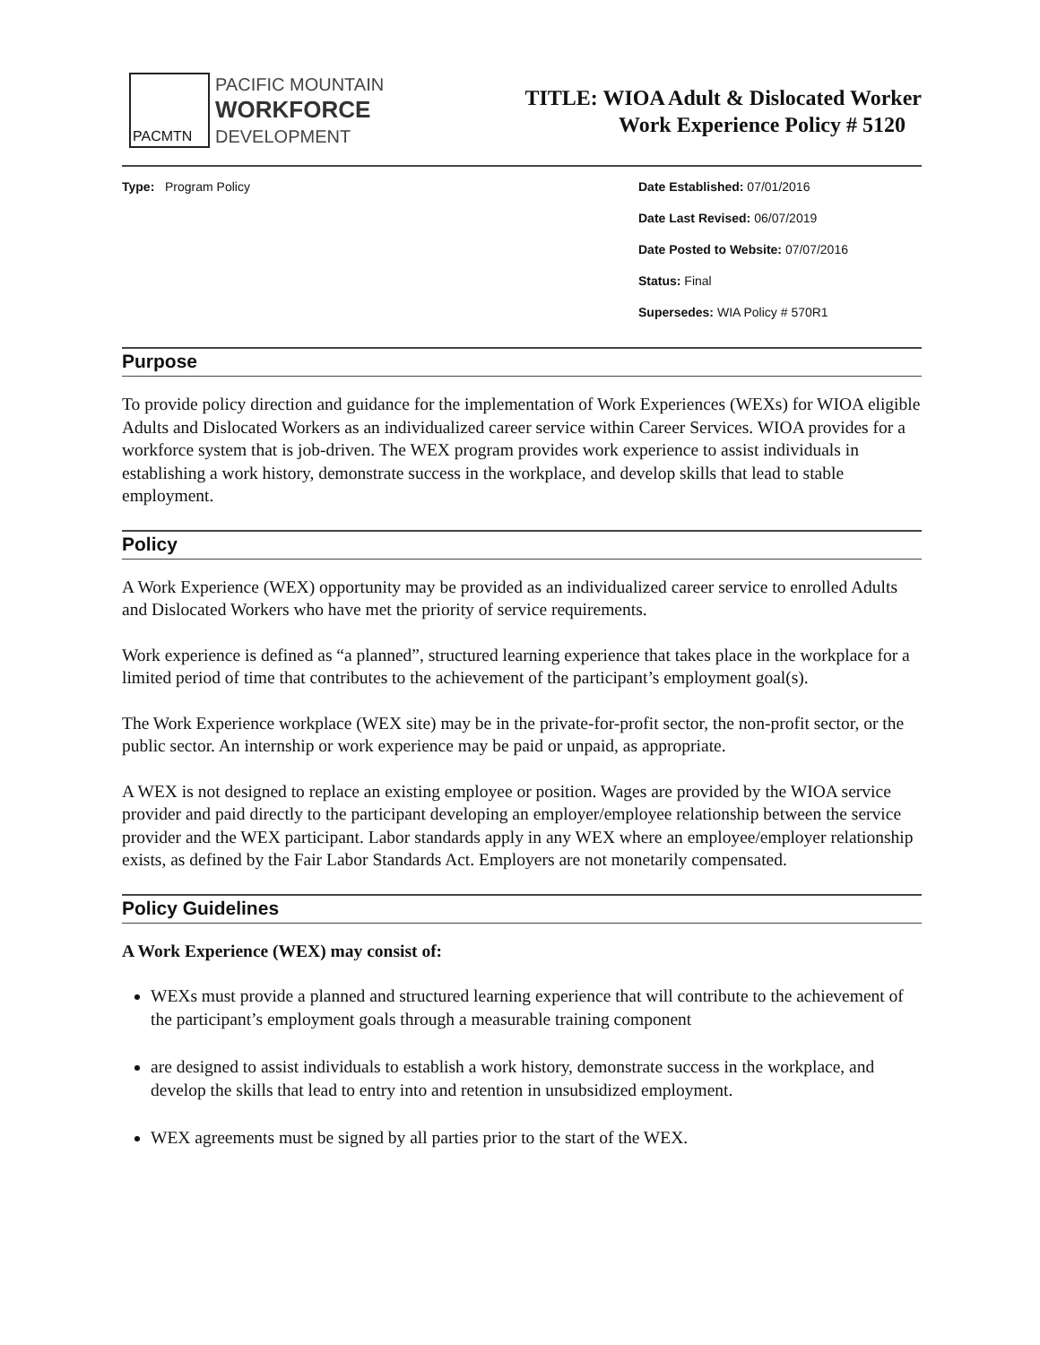PACMTN
PACIFIC MOUNTAIN
WORKFORCE
DEVELOPMENT
TITLE: WIOA Adult & Dislocated Worker
Work Experience Policy # 5120
Type: Program Policy Date Established: 07/01/2016
Date Last Revised: 06/07/2019
Date Posted to Website: 07/07/2016
Status: Final
Supersedes: WIA Policy # 570R1
Purpose
To provide policy direction and guidance for the implementation of Work Experiences (WEXs) for WIOA eligible Adults and Dislocated Workers as an individualized career service within Career Services. WIOA provides for a workforce system that is job-driven. The WEX program provides work experience to assist individuals in establishing a work history, demonstrate success in the workplace, and develop skills that lead to stable employment.
Policy
A Work Experience (WEX) opportunity may be provided as an individualized career service to enrolled Adults and Dislocated Workers who have met the priority of service requirements.
Work experience is defined as “a planned”, structured learning experience that takes place in the workplace for a limited period of time that contributes to the achievement of the participant’s employment goal(s).
The Work Experience workplace (WEX site) may be in the private-for-profit sector, the non-profit sector, or the public sector. An internship or work experience may be paid or unpaid, as appropriate.
A WEX is not designed to replace an existing employee or position. Wages are provided by the WIOA service provider and paid directly to the participant developing an employer/employee relationship between the service provider and the WEX participant. Labor standards apply in any WEX where an employee/employer relationship exists, as defined by the Fair Labor Standards Act. Employers are not monetarily compensated.
Policy Guidelines
A Work Experience (WEX) may consist of:
WEXs must provide a planned and structured learning experience that will contribute to the achievement of the participant’s employment goals through a measurable training component
are designed to assist individuals to establish a work history, demonstrate success in the workplace, and develop the skills that lead to entry into and retention in unsubsidized employment.
WEX agreements must be signed by all parties prior to the start of the WEX.